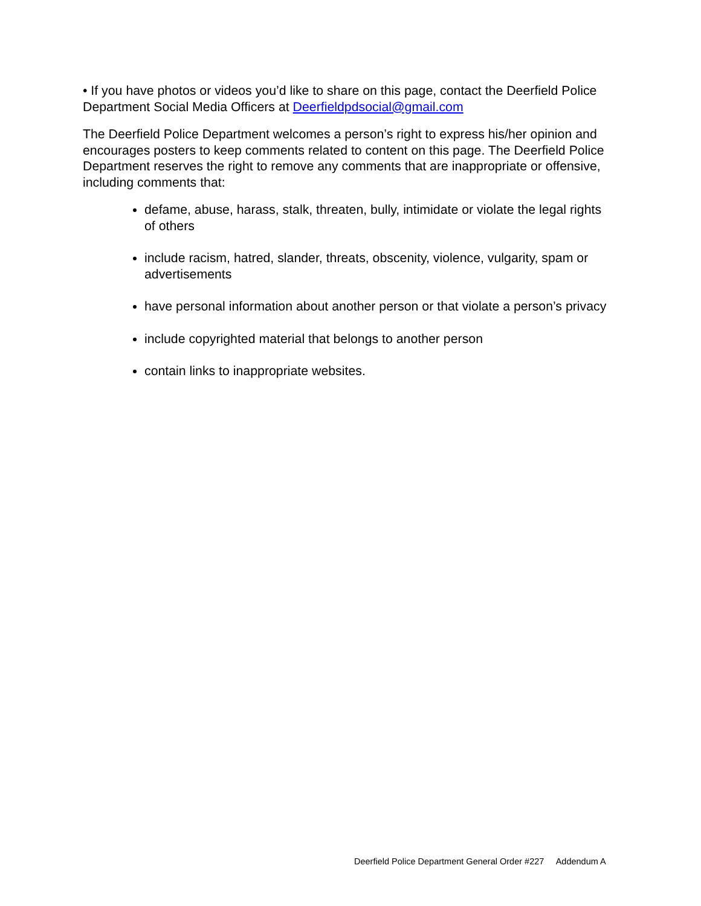• If you have photos or videos you’d like to share on this page, contact the Deerfield Police Department Social Media Officers at Deerfieldpdsocial@gmail.com
The Deerfield Police Department welcomes a person’s right to express his/her opinion and encourages posters to keep comments related to content on this page. The Deerfield Police Department reserves the right to remove any comments that are inappropriate or offensive, including comments that:
defame, abuse, harass, stalk, threaten, bully, intimidate or violate the legal rights of others
include racism, hatred, slander, threats, obscenity, violence, vulgarity, spam or advertisements
have personal information about another person or that violate a person’s privacy
include copyrighted material that belongs to another person
contain links to inappropriate websites.
Deerfield Police Department General Order #227 Addendum A